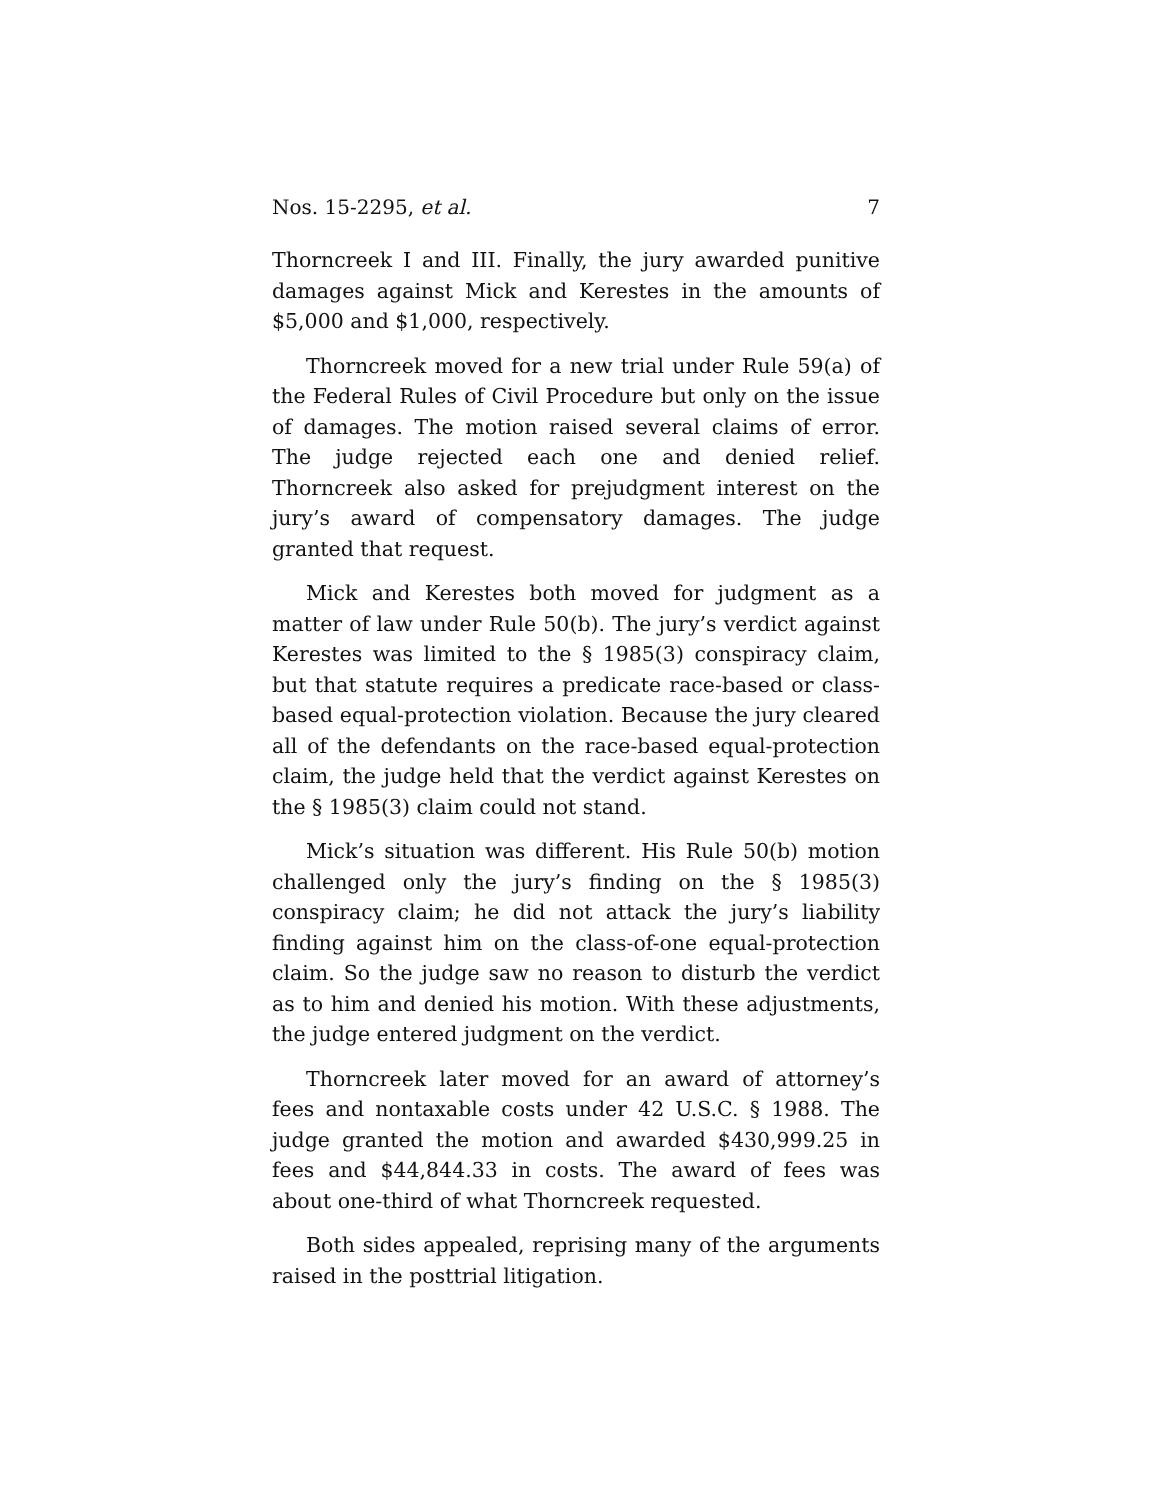Nos. 15-2295, et al. 7
Thorncreek I and III. Finally, the jury awarded punitive damages against Mick and Kerestes in the amounts of $5,000 and $1,000, respectively.
Thorncreek moved for a new trial under Rule 59(a) of the Federal Rules of Civil Procedure but only on the issue of damages. The motion raised several claims of error. The judge rejected each one and denied relief. Thorncreek also asked for prejudgment interest on the jury’s award of compensatory damages. The judge granted that request.
Mick and Kerestes both moved for judgment as a matter of law under Rule 50(b). The jury’s verdict against Kerestes was limited to the § 1985(3) conspiracy claim, but that statute requires a predicate race-based or class-based equal-protection violation. Because the jury cleared all of the defendants on the race-based equal-protection claim, the judge held that the verdict against Kerestes on the § 1985(3) claim could not stand.
Mick’s situation was different. His Rule 50(b) motion challenged only the jury’s finding on the § 1985(3) conspiracy claim; he did not attack the jury’s liability finding against him on the class-of-one equal-protection claim. So the judge saw no reason to disturb the verdict as to him and denied his motion. With these adjustments, the judge entered judgment on the verdict.
Thorncreek later moved for an award of attorney’s fees and nontaxable costs under 42 U.S.C. § 1988. The judge granted the motion and awarded $430,999.25 in fees and $44,844.33 in costs. The award of fees was about one-third of what Thorncreek requested.
Both sides appealed, reprising many of the arguments raised in the posttrial litigation.